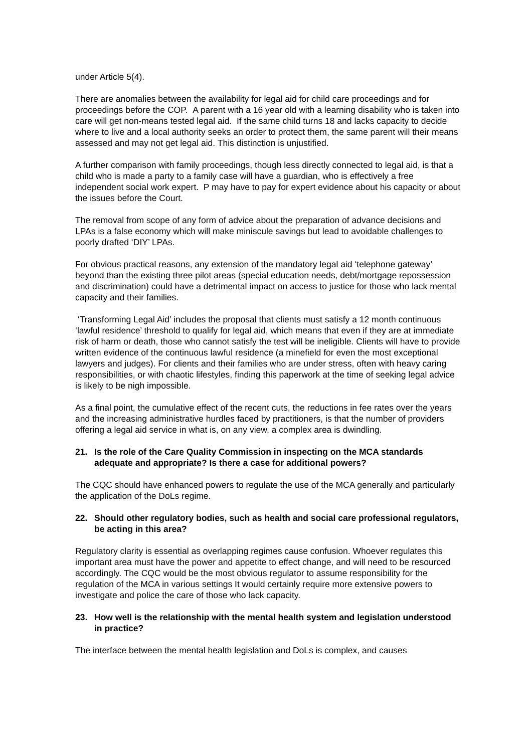under Article 5(4).
There are anomalies between the availability for legal aid for child care proceedings and for proceedings before the COP. A parent with a 16 year old with a learning disability who is taken into care will get non-means tested legal aid. If the same child turns 18 and lacks capacity to decide where to live and a local authority seeks an order to protect them, the same parent will their means assessed and may not get legal aid. This distinction is unjustified.
A further comparison with family proceedings, though less directly connected to legal aid, is that a child who is made a party to a family case will have a guardian, who is effectively a free independent social work expert. P may have to pay for expert evidence about his capacity or about the issues before the Court.
The removal from scope of any form of advice about the preparation of advance decisions and LPAs is a false economy which will make miniscule savings but lead to avoidable challenges to poorly drafted ‘DIY’ LPAs.
For obvious practical reasons, any extension of the mandatory legal aid ‘telephone gateway’ beyond than the existing three pilot areas (special education needs, debt/mortgage repossession and discrimination) could have a detrimental impact on access to justice for those who lack mental capacity and their families.
‘Transforming Legal Aid’ includes the proposal that clients must satisfy a 12 month continuous ‘lawful residence’ threshold to qualify for legal aid, which means that even if they are at immediate risk of harm or death, those who cannot satisfy the test will be ineligible. Clients will have to provide written evidence of the continuous lawful residence (a minefield for even the most exceptional lawyers and judges). For clients and their families who are under stress, often with heavy caring responsibilities, or with chaotic lifestyles, finding this paperwork at the time of seeking legal advice is likely to be nigh impossible.
As a final point, the cumulative effect of the recent cuts, the reductions in fee rates over the years and the increasing administrative hurdles faced by practitioners, is that the number of providers offering a legal aid service in what is, on any view, a complex area is dwindling.
21. Is the role of the Care Quality Commission in inspecting on the MCA standards adequate and appropriate? Is there a case for additional powers?
The CQC should have enhanced powers to regulate the use of the MCA generally and particularly the application of the DoLs regime.
22. Should other regulatory bodies, such as health and social care professional regulators, be acting in this area?
Regulatory clarity is essential as overlapping regimes cause confusion. Whoever regulates this important area must have the power and appetite to effect change, and will need to be resourced accordingly. The CQC would be the most obvious regulator to assume responsibility for the regulation of the MCA in various settings It would certainly require more extensive powers to investigate and police the care of those who lack capacity.
23. How well is the relationship with the mental health system and legislation understood in practice?
The interface between the mental health legislation and DoLs is complex, and causes